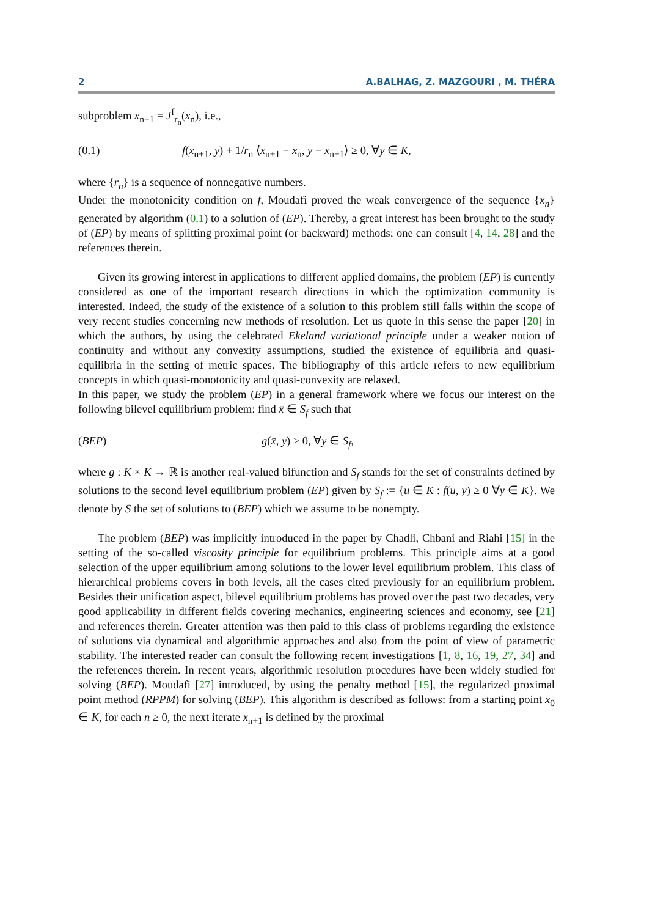2 A.BALHAG, Z. MAZGOURI , M. THÉRA
subproblem x<sub>n+1</sub> = J<sup>f</sup><sub>r<sub>n</sub></sub>(x<sub>n</sub>), i.e.,
(0.1) f(x<sub>n+1</sub>, y) + 1/r<sub>n</sub> ⟨x<sub>n+1</sub> − x<sub>n</sub>, y − x<sub>n+1</sub>⟩ ≥ 0, ∀y ∈ K,
where {r<sub>n</sub>} is a sequence of nonnegative numbers.
Under the monotonicity condition on f, Moudafi proved the weak convergence of the sequence {x<sub>n</sub>} generated by algorithm (0.1) to a solution of (EP). Thereby, a great interest has been brought to the study of (EP) by means of splitting proximal point (or backward) methods; one can consult [4, 14, 28] and the references therein.
Given its growing interest in applications to different applied domains, the problem (EP) is currently considered as one of the important research directions in which the optimization community is interested. Indeed, the study of the existence of a solution to this problem still falls within the scope of very recent studies concerning new methods of resolution. Let us quote in this sense the paper [20] in which the authors, by using the celebrated Ekeland variational principle under a weaker notion of continuity and without any convexity assumptions, studied the existence of equilibria and quasi-equilibria in the setting of metric spaces. The bibliography of this article refers to new equilibrium concepts in which quasi-monotonicity and quasi-convexity are relaxed.
In this paper, we study the problem (EP) in a general framework where we focus our interest on the following bilevel equilibrium problem: find x̄ ∈ S<sub>f</sub> such that
(BEP) g(x̄, y) ≥ 0, ∀y ∈ S<sub>f</sub>,
where g : K × K → ℝ is another real-valued bifunction and S<sub>f</sub> stands for the set of constraints defined by solutions to the second level equilibrium problem (EP) given by S<sub>f</sub> := {u ∈ K : f(u, y) ≥ 0 ∀y ∈ K}. We denote by S the set of solutions to (BEP) which we assume to be nonempty.
The problem (BEP) was implicitly introduced in the paper by Chadli, Chbani and Riahi [15] in the setting of the so-called viscosity principle for equilibrium problems. This principle aims at a good selection of the upper equilibrium among solutions to the lower level equilibrium problem. This class of hierarchical problems covers in both levels, all the cases cited previously for an equilibrium problem. Besides their unification aspect, bilevel equilibrium problems has proved over the past two decades, very good applicability in different fields covering mechanics, engineering sciences and economy, see [21] and references therein. Greater attention was then paid to this class of problems regarding the existence of solutions via dynamical and algorithmic approaches and also from the point of view of parametric stability. The interested reader can consult the following recent investigations [1, 8, 16, 19, 27, 34] and the references therein. In recent years, algorithmic resolution procedures have been widely studied for solving (BEP). Moudafi [27] introduced, by using the penalty method [15], the regularized proximal point method (RPPM) for solving (BEP). This algorithm is described as follows: from a starting point x<sub>0</sub> ∈ K, for each n ≥ 0, the next iterate x<sub>n+1</sub> is defined by the proximal